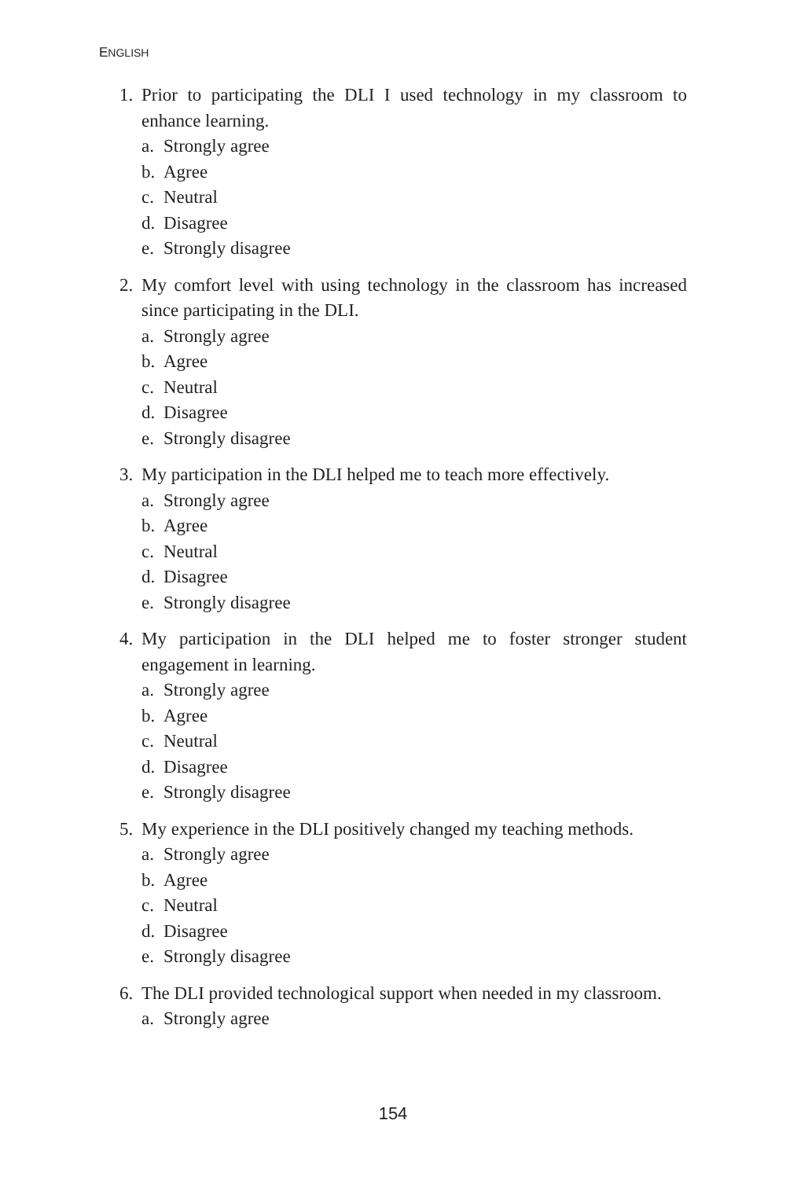ENGLISH
1. Prior to participating the DLI I used technology in my classroom to enhance learning.
a. Strongly agree
b. Agree
c. Neutral
d. Disagree
e. Strongly disagree
2. My comfort level with using technology in the classroom has increased since participating in the DLI.
a. Strongly agree
b. Agree
c. Neutral
d. Disagree
e. Strongly disagree
3. My participation in the DLI helped me to teach more effectively.
a. Strongly agree
b. Agree
c. Neutral
d. Disagree
e. Strongly disagree
4. My participation in the DLI helped me to foster stronger student engagement in learning.
a. Strongly agree
b. Agree
c. Neutral
d. Disagree
e. Strongly disagree
5. My experience in the DLI positively changed my teaching methods.
a. Strongly agree
b. Agree
c. Neutral
d. Disagree
e. Strongly disagree
6. The DLI provided technological support when needed in my classroom.
a. Strongly agree
154